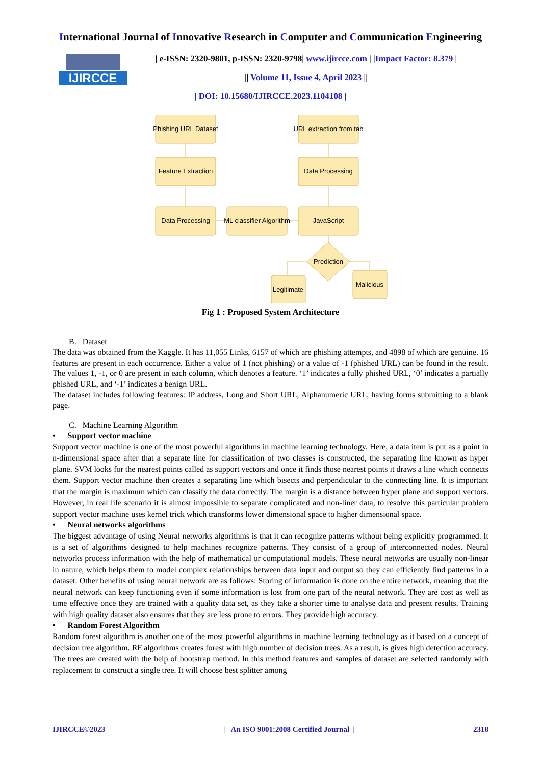International Journal of Innovative Research in Computer and Communication Engineering
IJIRCCE
| e-ISSN: 2320-9801, p-ISSN: 2320-9798| www.ijircce.com | |Impact Factor: 8.379 |
|| Volume 11, Issue 4, April 2023 ||
| DOI: 10.15680/IJIRCCE.2023.1104108 |
Phishing URL Dataset
URL extraction from tab
Feature Extraction
Data Processing
Data Processing
ML classifier Algorithm
JavaScript
Prediction
Legitimate
Malicious
Fig 1 : Proposed System Architecture
B. Dataset
The data was obtained from the Kaggle. It has 11,055 Links, 6157 of which are phishing attempts, and 4898 of which are genuine. 16 features are present in each occurrence. Either a value of 1 (not phishing) or a value of -1 (phished URL) can be found in the result. The values 1, -1, or 0 are present in each column, which denotes a feature. ‘1’ indicates a fully phished URL, ‘0’ indicates a partially phished URL, and ‘-1’ indicates a benign URL.
The dataset includes following features: IP address, Long and Short URL, Alphanumeric URL, having forms submitting to a blank page.
C. Machine Learning Algorithm
• Support vector machine
Support vector machine is one of the most powerful algorithms in machine learning technology. Here, a data item is put as a point in n-dimensional space after that a separate line for classification of two classes is constructed, the separating line known as hyper plane. SVM looks for the nearest points called as support vectors and once it finds those nearest points it draws a line which connects them. Support vector machine then creates a separating line which bisects and perpendicular to the connecting line. It is important that the margin is maximum which can classify the data correctly. The margin is a distance between hyper plane and support vectors. However, in real life scenario it is almost impossible to separate complicated and non-liner data, to resolve this particular problem support vector machine uses kernel trick which transforms lower dimensional space to higher dimensional space.
• Neural networks algorithms
The biggest advantage of using Neural networks algorithms is that it can recognize patterns without being explicitly programmed. It is a set of algorithms designed to help machines recognize patterns. They consist of a group of interconnected nodes. Neural networks process information with the help of mathematical or computational models. These neural networks are usually non-linear in nature, which helps them to model complex relationships between data input and output so they can efficiently find patterns in a dataset. Other benefits of using neural network are as follows: Storing of information is done on the entire network, meaning that the neural network can keep functioning even if some information is lost from one part of the neural network. They are cost as well as time effective once they are trained with a quality data set, as they take a shorter time to analyse data and present results. Training with high quality dataset also ensures that they are less prone to errors. They provide high accuracy.
• Random Forest Algorithm
Random forest algorithm is another one of the most powerful algorithms in machine learning technology as it based on a concept of decision tree algorithm. RF algorithms creates forest with high number of decision trees. As a result, is gives high detection accuracy. The trees are created with the help of bootstrap method. In this method features and samples of dataset are selected randomly with replacement to construct a single tree. It will choose best splitter among
IJIRCCE©2023 | An ISO 9001:2008 Certified Journal | 2318